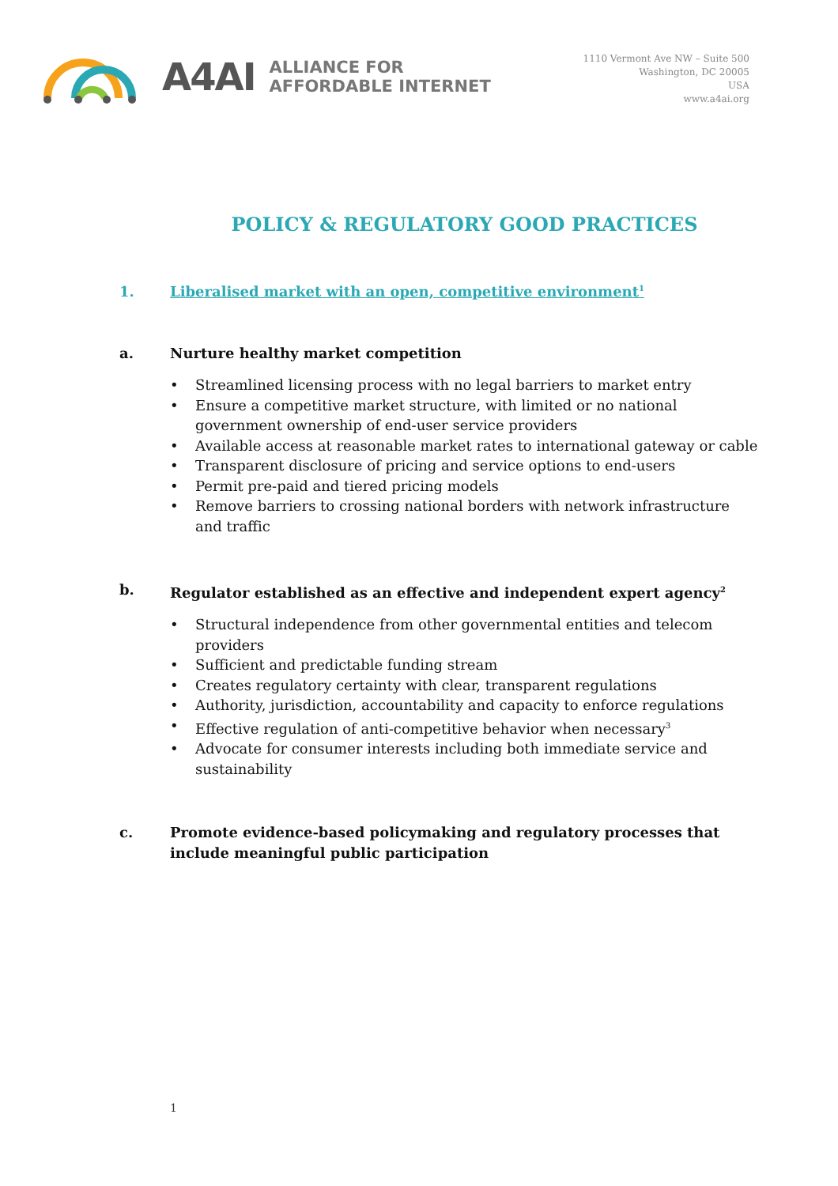A4AI ALLIANCE FOR
AFFORDABLE INTERNET
1110 Vermont Ave NW – Suite 500
Washington, DC 20005
USA
www.a4ai.org
POLICY & REGULATORY GOOD PRACTICES
1. Liberalised market with an open, competitive environment<sup>1</sup>
a. Nurture healthy market competition
• Streamlined licensing process with no legal barriers to market entry
• Ensure a competitive market structure, with limited or no national government ownership of end-user service providers
• Available access at reasonable market rates to international gateway or cable
• Transparent disclosure of pricing and service options to end-users
• Permit pre-paid and tiered pricing models
• Remove barriers to crossing national borders with network infrastructure and traffic
b. Regulator established as an effective and independent expert agency<sup>2</sup>
• Structural independence from other governmental entities and telecom providers
• Sufficient and predictable funding stream
• Creates regulatory certainty with clear, transparent regulations
• Authority, jurisdiction, accountability and capacity to enforce regulations
• Effective regulation of anti-competitive behavior when necessary<sup>3</sup>
• Advocate for consumer interests including both immediate service and sustainability
c. Promote evidence-based policymaking and regulatory processes that include meaningful public participation
1